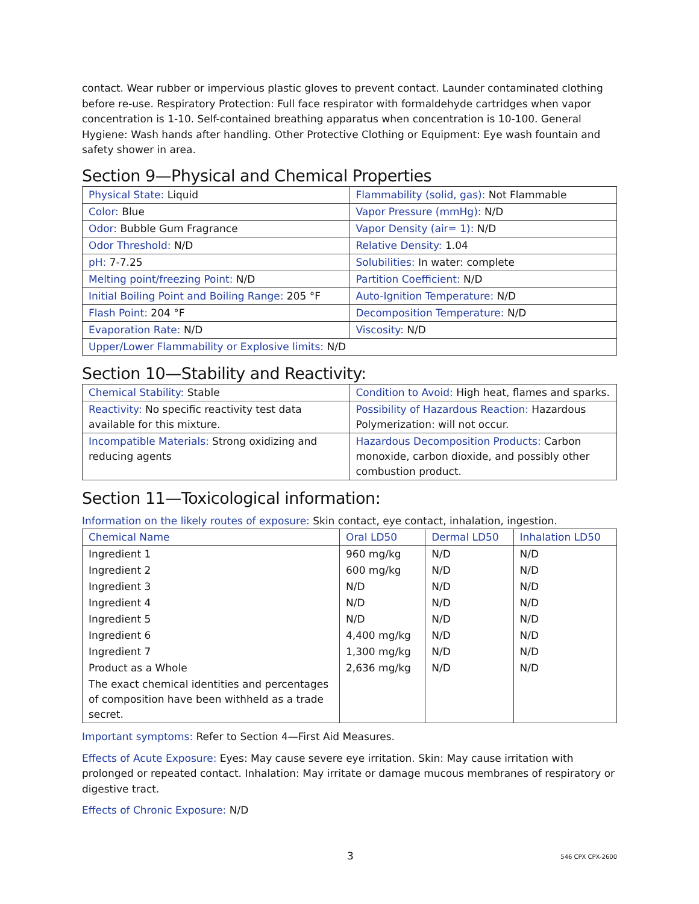contact. Wear rubber or impervious plastic gloves to prevent contact. Launder contaminated clothing before re-use. Respiratory Protection: Full face respirator with formaldehyde cartridges when vapor concentration is 1-10. Self-contained breathing apparatus when concentration is 10-100. General Hygiene: Wash hands after handling. Other Protective Clothing or Equipment: Eye wash fountain and safety shower in area.
Section 9—Physical and Chemical Properties
| Physical State: Liquid | Flammability (solid, gas): Not Flammable |
| Color: Blue | Vapor Pressure (mmHg): N/D |
| Odor: Bubble Gum Fragrance | Vapor Density (air= 1): N/D |
| Odor Threshold: N/D | Relative Density: 1.04 |
| pH: 7-7.25 | Solubilities: In water: complete |
| Melting point/freezing Point: N/D | Partition Coefficient: N/D |
| Initial Boiling Point and Boiling Range: 205 °F | Auto-Ignition Temperature: N/D |
| Flash Point: 204 °F | Decomposition Temperature: N/D |
| Evaporation Rate: N/D | Viscosity: N/D |
| Upper/Lower Flammability or Explosive limits: N/D | |
Section 10—Stability and Reactivity:
| Chemical Stability: Stable | Condition to Avoid: High heat, flames and sparks. |
| Reactivity: No specific reactivity test data available for this mixture. | Possibility of Hazardous Reaction: Hazardous Polymerization: will not occur. |
| Incompatible Materials: Strong oxidizing and reducing agents | Hazardous Decomposition Products: Carbon monoxide, carbon dioxide, and possibly other combustion product. |
Section 11—Toxicological information:
Information on the likely routes of exposure: Skin contact, eye contact, inhalation, ingestion.
| Chemical Name | Oral LD50 | Dermal LD50 | Inhalation LD50 |
| --- | --- | --- | --- |
| Ingredient 1 | 960 mg/kg | N/D | N/D |
| Ingredient 2 | 600 mg/kg | N/D | N/D |
| Ingredient 3 | N/D | N/D | N/D |
| Ingredient 4 | N/D | N/D | N/D |
| Ingredient 5 | N/D | N/D | N/D |
| Ingredient 6 | 4,400 mg/kg | N/D | N/D |
| Ingredient 7 | 1,300 mg/kg | N/D | N/D |
| Product as a Whole | 2,636 mg/kg | N/D | N/D |
| The exact chemical identities and percentages of composition have been withheld as a trade secret. | | | |
Important symptoms: Refer to Section 4—First Aid Measures.
Effects of Acute Exposure: Eyes: May cause severe eye irritation. Skin: May cause irritation with prolonged or repeated contact. Inhalation: May irritate or damage mucous membranes of respiratory or digestive tract.
Effects of Chronic Exposure: N/D
3 546 CPX CPX-2600